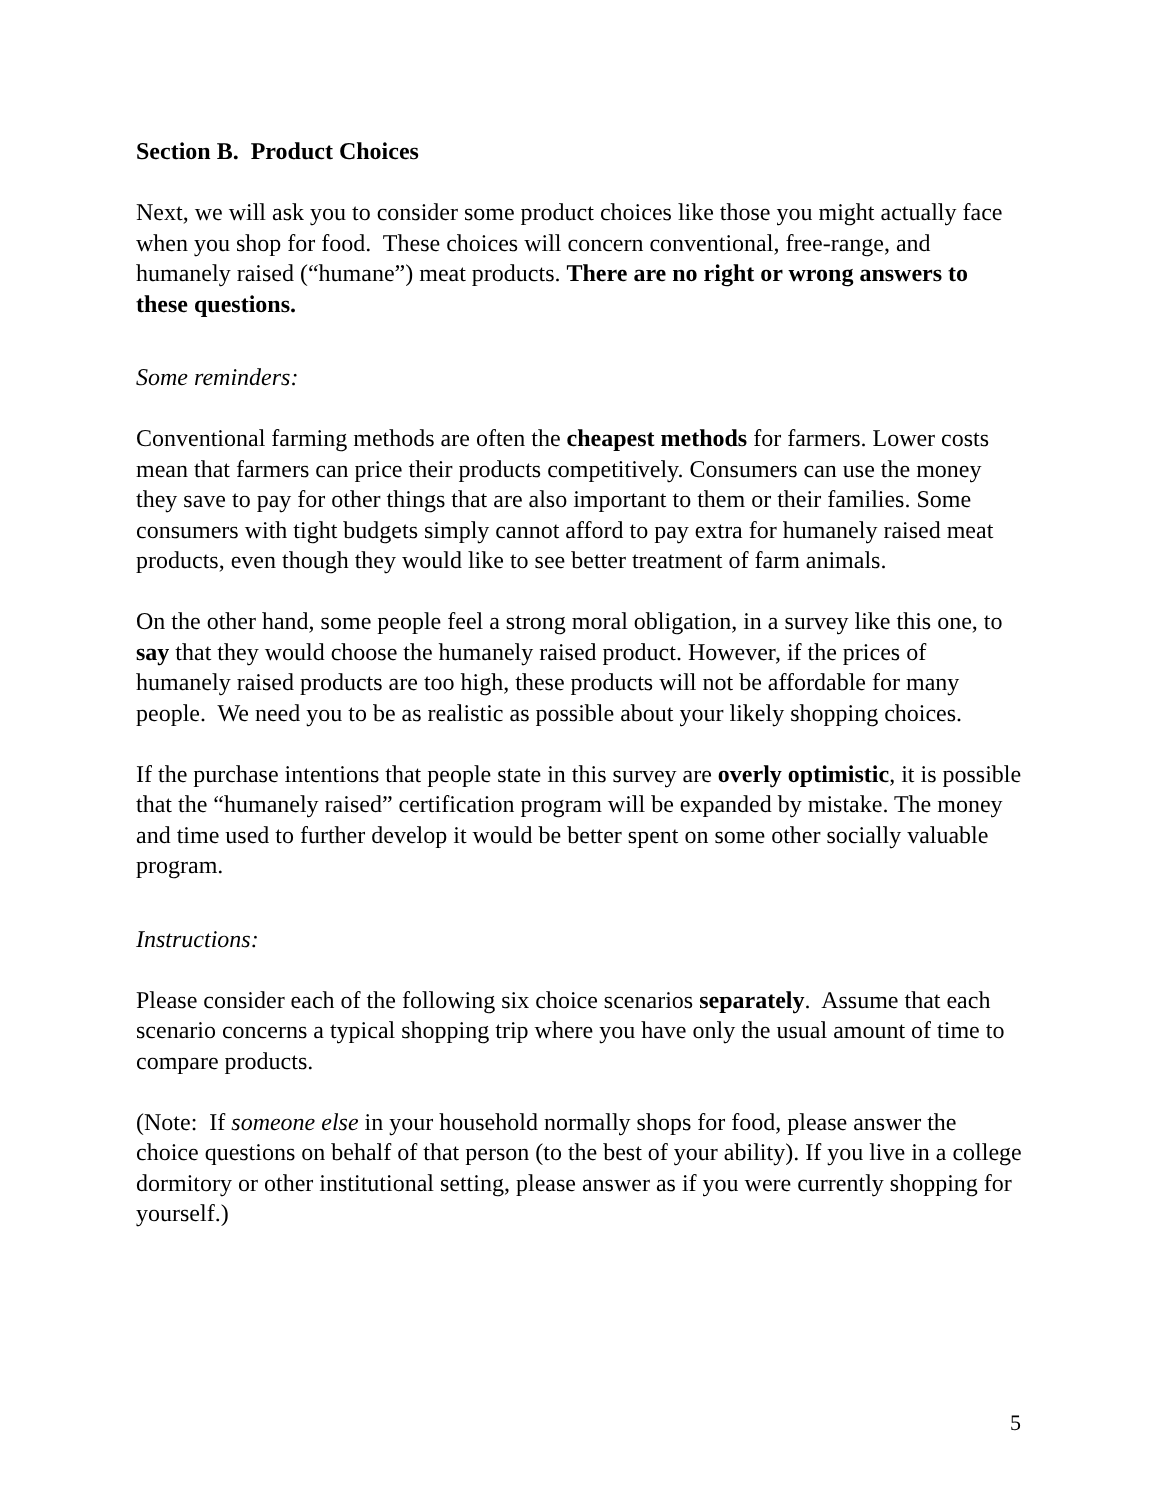Section B. Product Choices
Next, we will ask you to consider some product choices like those you might actually face when you shop for food. These choices will concern conventional, free-range, and humanely raised (“humane”) meat products. There are no right or wrong answers to these questions.
Some reminders:
Conventional farming methods are often the cheapest methods for farmers. Lower costs mean that farmers can price their products competitively. Consumers can use the money they save to pay for other things that are also important to them or their families. Some consumers with tight budgets simply cannot afford to pay extra for humanely raised meat products, even though they would like to see better treatment of farm animals.
On the other hand, some people feel a strong moral obligation, in a survey like this one, to say that they would choose the humanely raised product. However, if the prices of humanely raised products are too high, these products will not be affordable for many people. We need you to be as realistic as possible about your likely shopping choices.
If the purchase intentions that people state in this survey are overly optimistic, it is possible that the “humanely raised” certification program will be expanded by mistake. The money and time used to further develop it would be better spent on some other socially valuable program.
Instructions:
Please consider each of the following six choice scenarios separately. Assume that each scenario concerns a typical shopping trip where you have only the usual amount of time to compare products.
(Note: If someone else in your household normally shops for food, please answer the choice questions on behalf of that person (to the best of your ability). If you live in a college dormitory or other institutional setting, please answer as if you were currently shopping for yourself.)
5